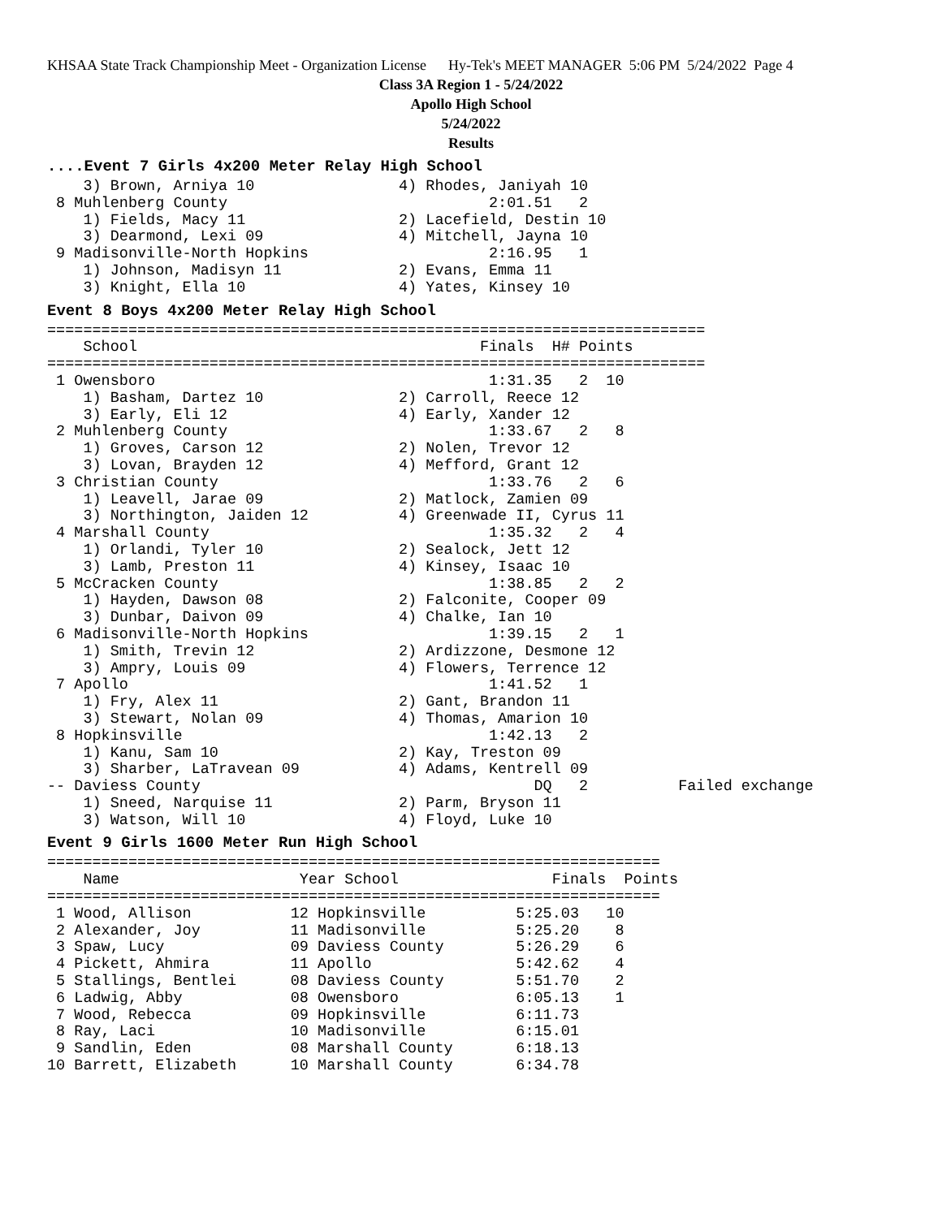KHSAA State Track Championship Meet - Organization License Hy-Tek's MEET MANAGER 5:06 PM 5/24/2022 Page 4
Class 3A Region 1 - 5/24/2022
Apollo High School
5/24/2022
Results
....Event 7 Girls 4x200 Meter Relay High School
    3) Brown, Arniya 10                4) Rhodes, Janiyah 10
 8 Muhlenberg County                             2:01.51   2
    1) Fields, Macy 11                 2) Lacefield, Destin 10
    3) Dearmond, Lexi 09               4) Mitchell, Jayna 10
 9 Madisonville-North Hopkins                    2:16.95   1
    1) Johnson, Madisyn 11             2) Evans, Emma 11
    3) Knight, Ella 10                 4) Yates, Kinsey 10
Event 8 Boys 4x200 Meter Relay High School
=========================================================================
    School                                      Finals  H# Points
=========================================================================
 1 Owensboro                                     1:31.35   2  10
    1) Basham, Dartez 10               2) Carroll, Reece 12
    3) Early, Eli 12                   4) Early, Xander 12
 2 Muhlenberg County                             1:33.67   2   8
    1) Groves, Carson 12               2) Nolen, Trevor 12
    3) Lovan, Brayden 12               4) Mefford, Grant 12
 3 Christian County                              1:33.76   2   6
    1) Leavell, Jarae 09               2) Matlock, Zamien 09
    3) Northington, Jaiden 12          4) Greenwade II, Cyrus 11
 4 Marshall County                               1:35.32   2   4
    1) Orlandi, Tyler 10               2) Sealock, Jett 12
    3) Lamb, Preston 11                4) Kinsey, Isaac 10
 5 McCracken County                              1:38.85   2   2
    1) Hayden, Dawson 08               2) Falconite, Cooper 09
    3) Dunbar, Daivon 09               4) Chalke, Ian 10
 6 Madisonville-North Hopkins                    1:39.15   2   1
    1) Smith, Trevin 12                2) Ardizzone, Desmone 12
    3) Ampry, Louis 09                 4) Flowers, Terrence 12
 7 Apollo                                        1:41.52   1
    1) Fry, Alex 11                    2) Gant, Brandon 11
    3) Stewart, Nolan 09               4) Thomas, Amarion 10
 8 Hopkinsville                                  1:42.13   2
    1) Kanu, Sam 10                    2) Kay, Treston 09
    3) Sharber, LaTravean 09           4) Adams, Kentrell 09
-- Daviess County                                     DQ   2          Failed exchange
    1) Sneed, Narquise 11              2) Parm, Bryson 11
    3) Watson, Will 10                 4) Floyd, Luke 10
Event 9 Girls 1600 Meter Run High School
====================================================================
    Name                    Year School                 Finals  Points
====================================================================
 1 Wood, Allison           12 Hopkinsville          5:25.03   10
 2 Alexander, Joy          11 Madisonville          5:25.20    8
 3 Spaw, Lucy              09 Daviess County        5:26.29    6
 4 Pickett, Ahmira         11 Apollo                5:42.62    4
 5 Stallings, Bentlei      08 Daviess County        5:51.70    2
 6 Ladwig, Abby            08 Owensboro             6:05.13    1
 7 Wood, Rebecca           09 Hopkinsville          6:11.73
 8 Ray, Laci               10 Madisonville          6:15.01
 9 Sandlin, Eden           08 Marshall County       6:18.13
10 Barrett, Elizabeth      10 Marshall County       6:34.78